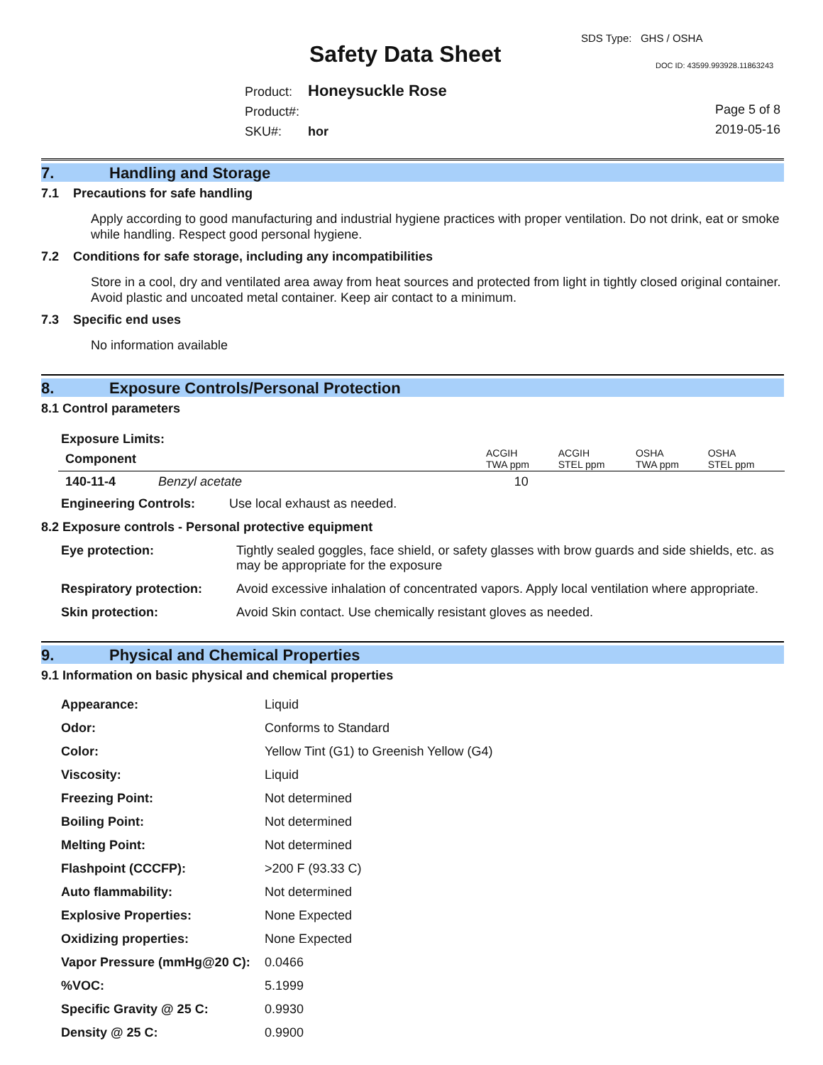SDS Type: GHS / OSHA
Safety Data Sheet DOC ID: 43599.993928.11863243
| Product: | Honeysuckle Rose |
| Product#: | |
| SKU#: | hor |
Page 5 of 8
2019-05-16
7. Handling and Storage
7.1 Precautions for safe handling
Apply according to good manufacturing and industrial hygiene practices with proper ventilation. Do not drink, eat or smoke while handling. Respect good personal hygiene.
7.2 Conditions for safe storage, including any incompatibilities
Store in a cool, dry and ventilated area away from heat sources and protected from light in tightly closed original container. Avoid plastic and uncoated metal container. Keep air contact to a minimum.
7.3 Specific end uses
No information available
8. Exposure Controls/Personal Protection
8.1 Control parameters
Exposure Limits:
| Component | | ACGIH TWA ppm | ACGIH STEL ppm | OSHA TWA ppm | OSHA STEL ppm |
| 140-11-4 | Benzyl acetate | 10 | | | |
| Engineering Controls: | Use local exhaust as needed. |
8.2 Exposure controls - Personal protective equipment
| Eye protection: | Tightly sealed goggles, face shield, or safety glasses with brow guards and side shields, etc. as may be appropriate for the exposure |
| Respiratory protection: | Avoid excessive inhalation of concentrated vapors. Apply local ventilation where appropriate. |
| Skin protection: | Avoid Skin contact. Use chemically resistant gloves as needed. |
9. Physical and Chemical Properties
9.1 Information on basic physical and chemical properties
| Appearance: | Liquid |
| Odor: | Conforms to Standard |
| Color: | Yellow Tint (G1) to Greenish Yellow (G4) |
| Viscosity: | Liquid |
| Freezing Point: | Not determined |
| Boiling Point: | Not determined |
| Melting Point: | Not determined |
| Flashpoint (CCCFP): | >200 F (93.33 C) |
| Auto flammability: | Not determined |
| Explosive Properties: | None Expected |
| Oxidizing properties: | None Expected |
| Vapor Pressure (mmHg@20 C): | 0.0466 |
| %VOC: | 5.1999 |
| Specific Gravity @ 25 C: | 0.9930 |
| Density @ 25 C: | 0.9900 |